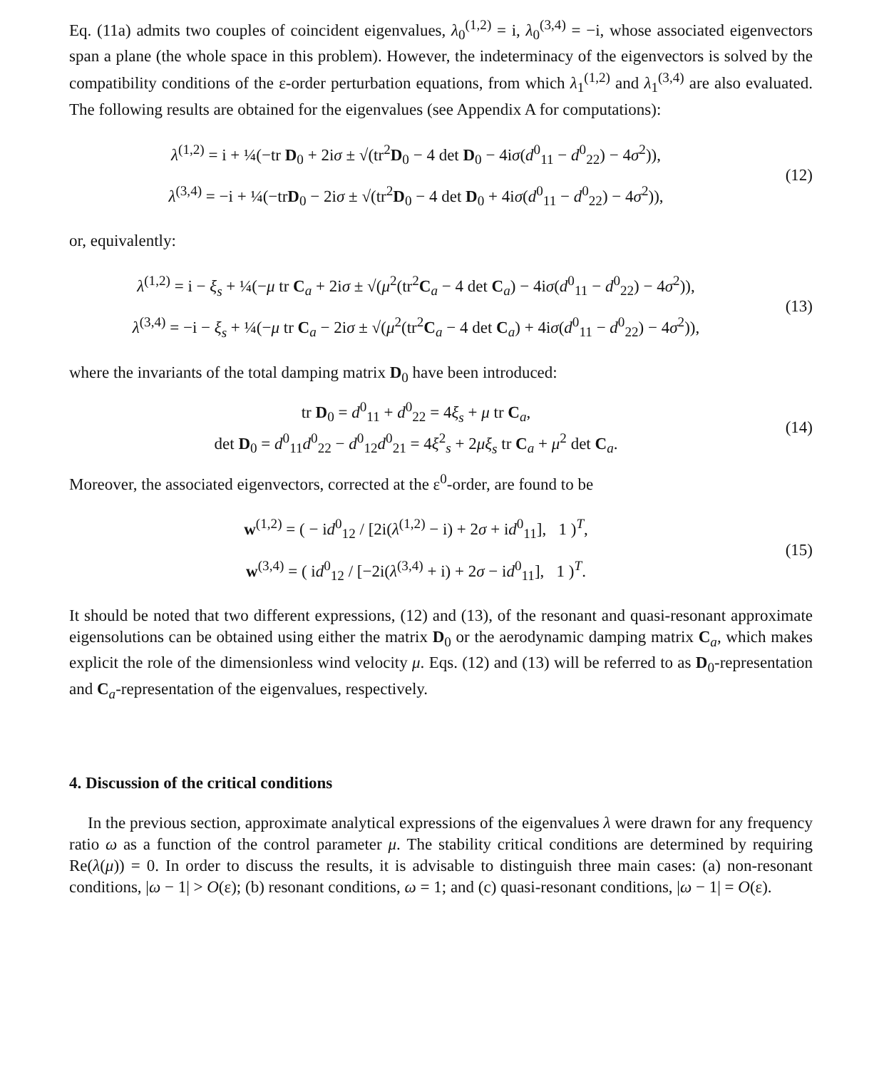Eq. (11a) admits two couples of coincident eigenvalues, λ<sub>0</sub><sup>(1,2)</sup> = i, λ<sub>0</sub><sup>(3,4)</sup> = −i, whose associated eigenvectors span a plane (the whole space in this problem). However, the indeterminacy of the eigenvectors is solved by the compatibility conditions of the ε-order perturbation equations, from which λ<sub>1</sub><sup>(1,2)</sup> and λ<sub>1</sub><sup>(3,4)</sup> are also evaluated. The following results are obtained for the eigenvalues (see Appendix A for computations):
λ<sup>(1,2)</sup> = i + ¼(−tr D<sub>0</sub> + 2iσ ± √(tr<sup>2</sup>D<sub>0</sub> − 4 det D<sub>0</sub> − 4iσ(d<sup>0</sup><sub>11</sub> − d<sup>0</sup><sub>22</sub>) − 4σ<sup>2</sup>)),
λ<sup>(3,4)</sup> = −i + ¼(−trD<sub>0</sub> − 2iσ ± √(tr<sup>2</sup>D<sub>0</sub> − 4 det D<sub>0</sub> + 4iσ(d<sup>0</sup><sub>11</sub> − d<sup>0</sup><sub>22</sub>) − 4σ<sup>2</sup>)),
(12)
or, equivalently:
λ<sup>(1,2)</sup> = i − ξ<sub>s</sub> + ¼(−μ tr C<sub>a</sub> + 2iσ ± √(μ<sup>2</sup>(tr<sup>2</sup>C<sub>a</sub> − 4 det C<sub>a</sub>) − 4iσ(d<sup>0</sup><sub>11</sub> − d<sup>0</sup><sub>22</sub>) − 4σ<sup>2</sup>)),
λ<sup>(3,4)</sup> = −i − ξ<sub>s</sub> + ¼(−μ tr C<sub>a</sub> − 2iσ ± √(μ<sup>2</sup>(tr<sup>2</sup>C<sub>a</sub> − 4 det C<sub>a</sub>) + 4iσ(d<sup>0</sup><sub>11</sub> − d<sup>0</sup><sub>22</sub>) − 4σ<sup>2</sup>)),
(13)
where the invariants of the total damping matrix D<sub>0</sub> have been introduced:
tr D<sub>0</sub> = d<sup>0</sup><sub>11</sub> + d<sup>0</sup><sub>22</sub> = 4ξ<sub>s</sub> + μ tr C<sub>a</sub>,
det D<sub>0</sub> = d<sup>0</sup><sub>11</sub>d<sup>0</sup><sub>22</sub> − d<sup>0</sup><sub>12</sub>d<sup>0</sup><sub>21</sub> = 4ξ<sup>2</sup><sub>s</sub> + 2μξ<sub>s</sub> tr C<sub>a</sub> + μ<sup>2</sup> det C<sub>a</sub>.
(14)
Moreover, the associated eigenvectors, corrected at the ε<sup>0</sup>-order, are found to be
w<sup>(1,2)</sup> = ( − id<sup>0</sup><sub>12</sub> / [2i(λ<sup>(1,2)</sup> − i) + 2σ + id<sup>0</sup><sub>11</sub>], 1 )<sup>T</sup>,
w<sup>(3,4)</sup> = ( id<sup>0</sup><sub>12</sub> / [−2i(λ<sup>(3,4)</sup> + i) + 2σ − id<sup>0</sup><sub>11</sub>], 1 )<sup>T</sup>.
(15)
It should be noted that two different expressions, (12) and (13), of the resonant and quasi-resonant approximate eigensolutions can be obtained using either the matrix D<sub>0</sub> or the aerodynamic damping matrix C<sub>a</sub>, which makes explicit the role of the dimensionless wind velocity μ. Eqs. (12) and (13) will be referred to as D<sub>0</sub>-representation and C<sub>a</sub>-representation of the eigenvalues, respectively.
4. Discussion of the critical conditions
In the previous section, approximate analytical expressions of the eigenvalues λ were drawn for any frequency ratio ω as a function of the control parameter μ. The stability critical conditions are determined by requiring Re(λ(μ)) = 0. In order to discuss the results, it is advisable to distinguish three main cases: (a) non-resonant conditions, |ω − 1| > O(ε); (b) resonant conditions, ω = 1; and (c) quasi-resonant conditions, |ω − 1| = O(ε).